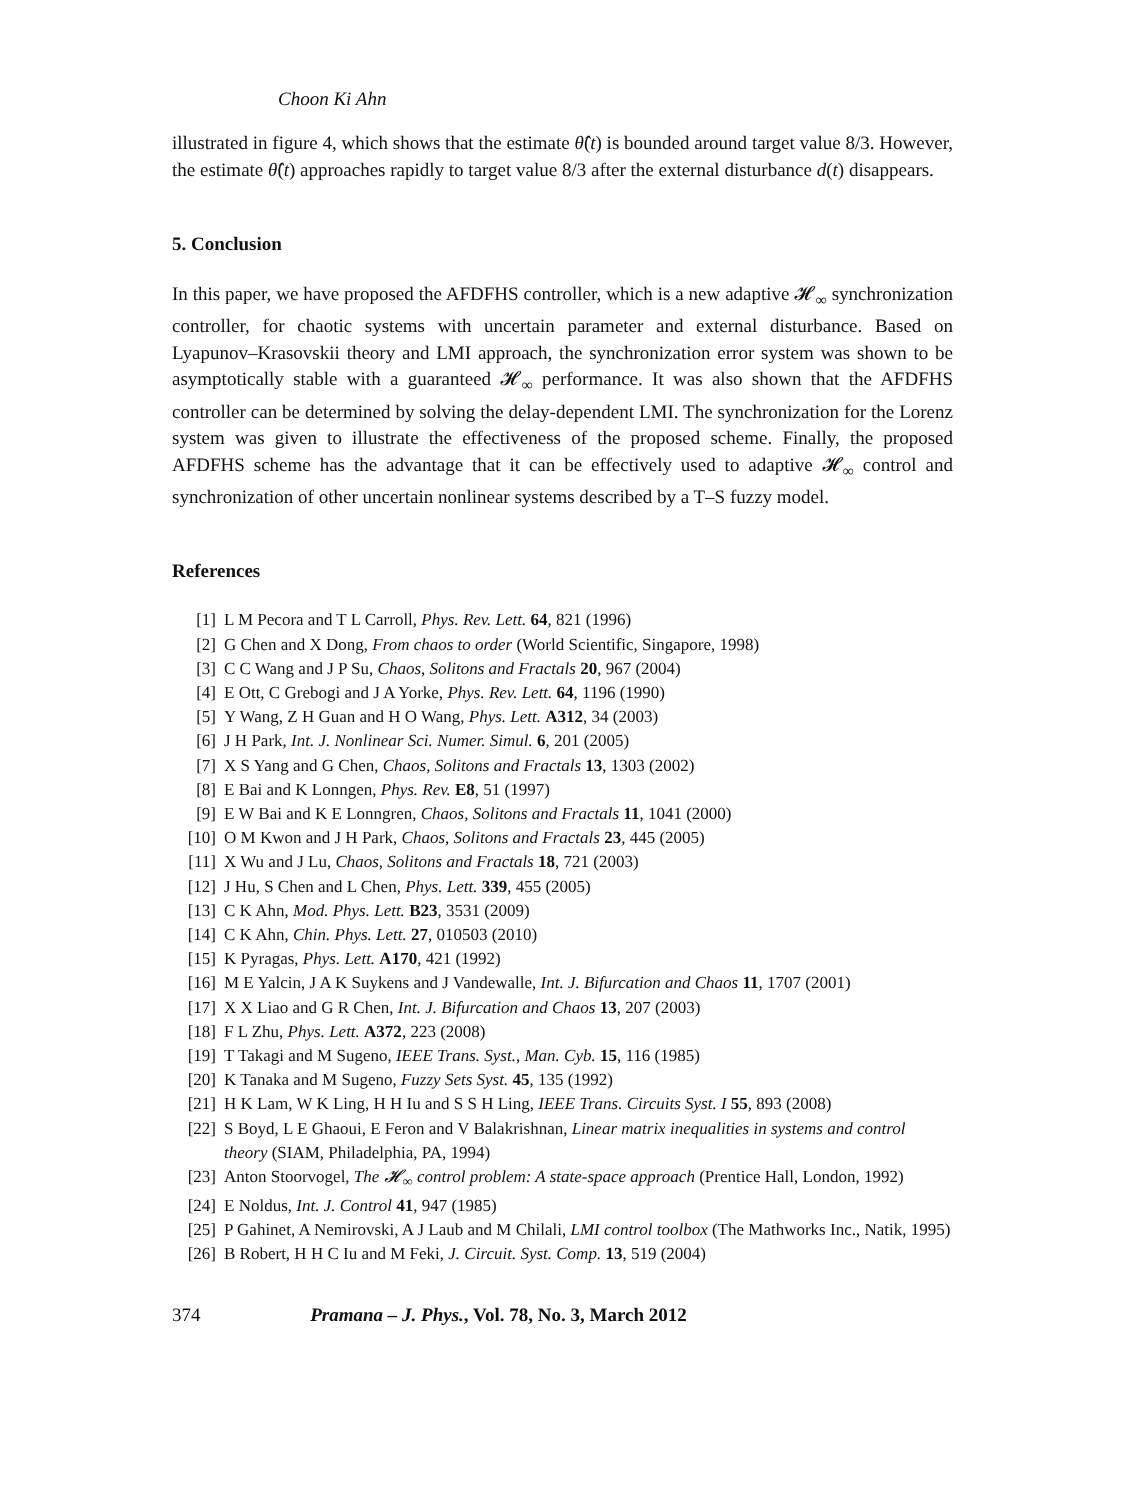Choon Ki Ahn
illustrated in figure 4, which shows that the estimate θ̂(t) is bounded around target value 8/3. However, the estimate θ̂(t) approaches rapidly to target value 8/3 after the external disturbance d(t) disappears.
5. Conclusion
In this paper, we have proposed the AFDFHS controller, which is a new adaptive 𝓗<sub>∞</sub> synchronization controller, for chaotic systems with uncertain parameter and external disturbance. Based on Lyapunov–Krasovskii theory and LMI approach, the synchronization error system was shown to be asymptotically stable with a guaranteed 𝓗<sub>∞</sub> performance. It was also shown that the AFDFHS controller can be determined by solving the delay-dependent LMI. The synchronization for the Lorenz system was given to illustrate the effectiveness of the proposed scheme. Finally, the proposed AFDFHS scheme has the advantage that it can be effectively used to adaptive 𝓗<sub>∞</sub> control and synchronization of other uncertain nonlinear systems described by a T–S fuzzy model.
References
[1] L M Pecora and T L Carroll, Phys. Rev. Lett. 64, 821 (1996)
[2] G Chen and X Dong, From chaos to order (World Scientific, Singapore, 1998)
[3] C C Wang and J P Su, Chaos, Solitons and Fractals 20, 967 (2004)
[4] E Ott, C Grebogi and J A Yorke, Phys. Rev. Lett. 64, 1196 (1990)
[5] Y Wang, Z H Guan and H O Wang, Phys. Lett. A312, 34 (2003)
[6] J H Park, Int. J. Nonlinear Sci. Numer. Simul. 6, 201 (2005)
[7] X S Yang and G Chen, Chaos, Solitons and Fractals 13, 1303 (2002)
[8] E Bai and K Lonngen, Phys. Rev. E8, 51 (1997)
[9] E W Bai and K E Lonngren, Chaos, Solitons and Fractals 11, 1041 (2000)
[10] O M Kwon and J H Park, Chaos, Solitons and Fractals 23, 445 (2005)
[11] X Wu and J Lu, Chaos, Solitons and Fractals 18, 721 (2003)
[12] J Hu, S Chen and L Chen, Phys. Lett. 339, 455 (2005)
[13] C K Ahn, Mod. Phys. Lett. B23, 3531 (2009)
[14] C K Ahn, Chin. Phys. Lett. 27, 010503 (2010)
[15] K Pyragas, Phys. Lett. A170, 421 (1992)
[16] M E Yalcin, J A K Suykens and J Vandewalle, Int. J. Bifurcation and Chaos 11, 1707 (2001)
[17] X X Liao and G R Chen, Int. J. Bifurcation and Chaos 13, 207 (2003)
[18] F L Zhu, Phys. Lett. A372, 223 (2008)
[19] T Takagi and M Sugeno, IEEE Trans. Syst., Man. Cyb. 15, 116 (1985)
[20] K Tanaka and M Sugeno, Fuzzy Sets Syst. 45, 135 (1992)
[21] H K Lam, W K Ling, H H Iu and S S H Ling, IEEE Trans. Circuits Syst. I 55, 893 (2008)
[22] S Boyd, L E Ghaoui, E Feron and V Balakrishnan, Linear matrix inequalities in systems and control theory (SIAM, Philadelphia, PA, 1994)
[23] Anton Stoorvogel, The 𝓗<sub>∞</sub> control problem: A state-space approach (Prentice Hall, London, 1992)
[24] E Noldus, Int. J. Control 41, 947 (1985)
[25] P Gahinet, A Nemirovski, A J Laub and M Chilali, LMI control toolbox (The Mathworks Inc., Natik, 1995)
[26] B Robert, H H C Iu and M Feki, J. Circuit. Syst. Comp. 13, 519 (2004)
374 Pramana – J. Phys., Vol. 78, No. 3, March 2012